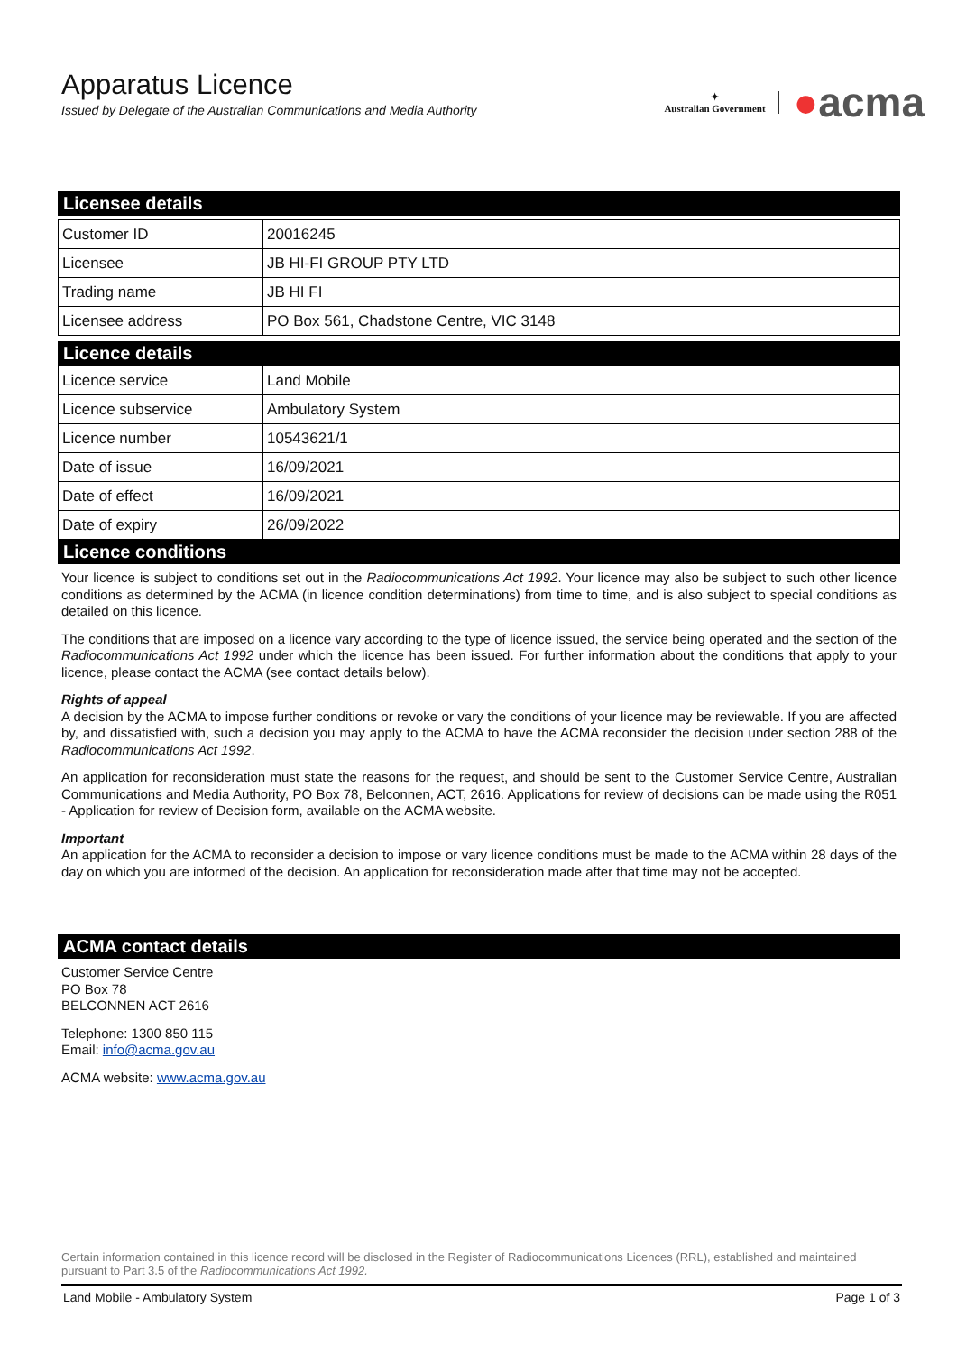Apparatus Licence
Issued by Delegate of the Australian Communications and Media Authority
Licensee details
| Customer ID | 20016245 |
| Licensee | JB HI-FI GROUP PTY LTD |
| Trading name | JB HI FI |
| Licensee address | PO Box 561, Chadstone Centre, VIC 3148 |
Licence details
| Licence service | Land Mobile |
| Licence subservice | Ambulatory System |
| Licence number | 10543621/1 |
| Date of issue | 16/09/2021 |
| Date of effect | 16/09/2021 |
| Date of expiry | 26/09/2022 |
Licence conditions
Your licence is subject to conditions set out in the Radiocommunications Act 1992. Your licence may also be subject to such other licence conditions as determined by the ACMA (in licence condition determinations) from time to time, and is also subject to special conditions as detailed on this licence.
The conditions that are imposed on a licence vary according to the type of licence issued, the service being operated and the section of the Radiocommunications Act 1992 under which the licence has been issued. For further information about the conditions that apply to your licence, please contact the ACMA (see contact details below).
Rights of appeal
A decision by the ACMA to impose further conditions or revoke or vary the conditions of your licence may be reviewable. If you are affected by, and dissatisfied with, such a decision you may apply to the ACMA to have the ACMA reconsider the decision under section 288 of the Radiocommunications Act 1992.
An application for reconsideration must state the reasons for the request, and should be sent to the Customer Service Centre, Australian Communications and Media Authority, PO Box 78, Belconnen, ACT, 2616. Applications for review of decisions can be made using the R051 - Application for review of Decision form, available on the ACMA website.
Important
An application for the ACMA to reconsider a decision to impose or vary licence conditions must be made to the ACMA within 28 days of the day on which you are informed of the decision. An application for reconsideration made after that time may not be accepted.
ACMA contact details
Customer Service Centre
PO Box 78
BELCONNEN ACT 2616
Telephone: 1300 850 115
Email: info@acma.gov.au
ACMA website: www.acma.gov.au
✦
Australian Government
●acma
Certain information contained in this licence record will be disclosed in the Register of Radiocommunications Licences (RRL), established and maintained pursuant to Part 3.5 of the Radiocommunications Act 1992.
Land Mobile - Ambulatory System Page 1 of 3